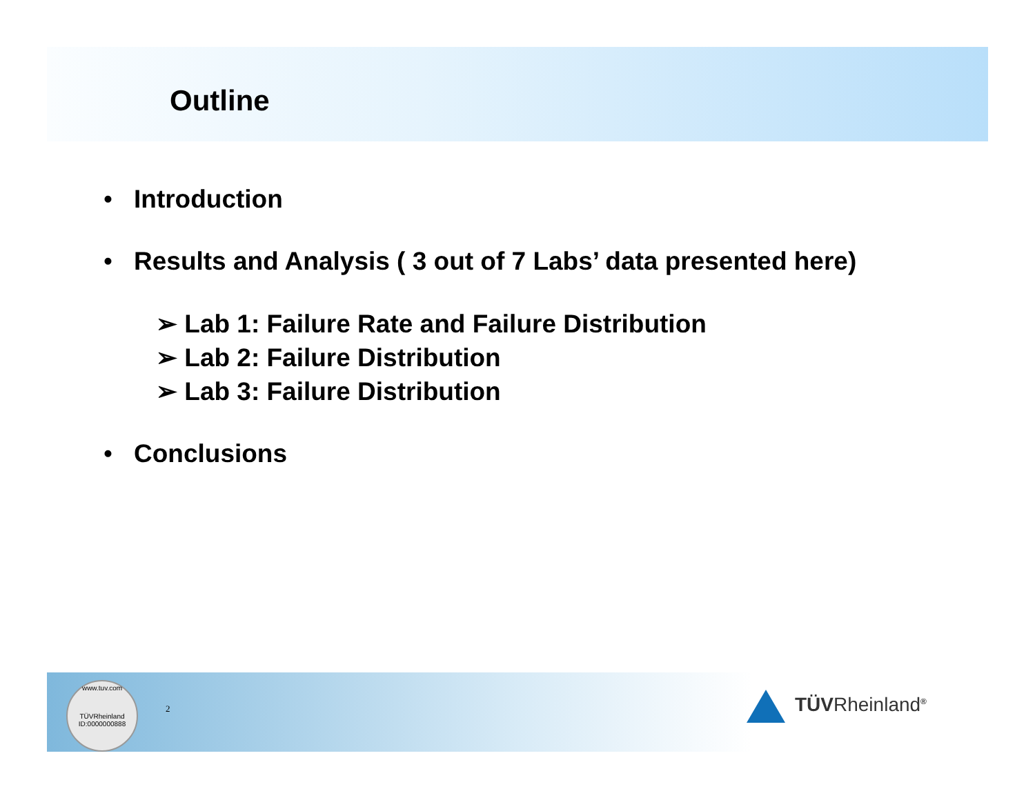Outline
• Introduction
• Results and Analysis ( 3 out of 7 Labs’ data presented here)
➢ Lab 1: Failure Rate and Failure Distribution
➢ Lab 2: Failure Distribution
➢ Lab 3: Failure Distribution
• Conclusions
www.tuv.com
TÜVRheinland
ID:0000000888
2 TÜVRheinland<sup>®</sup>